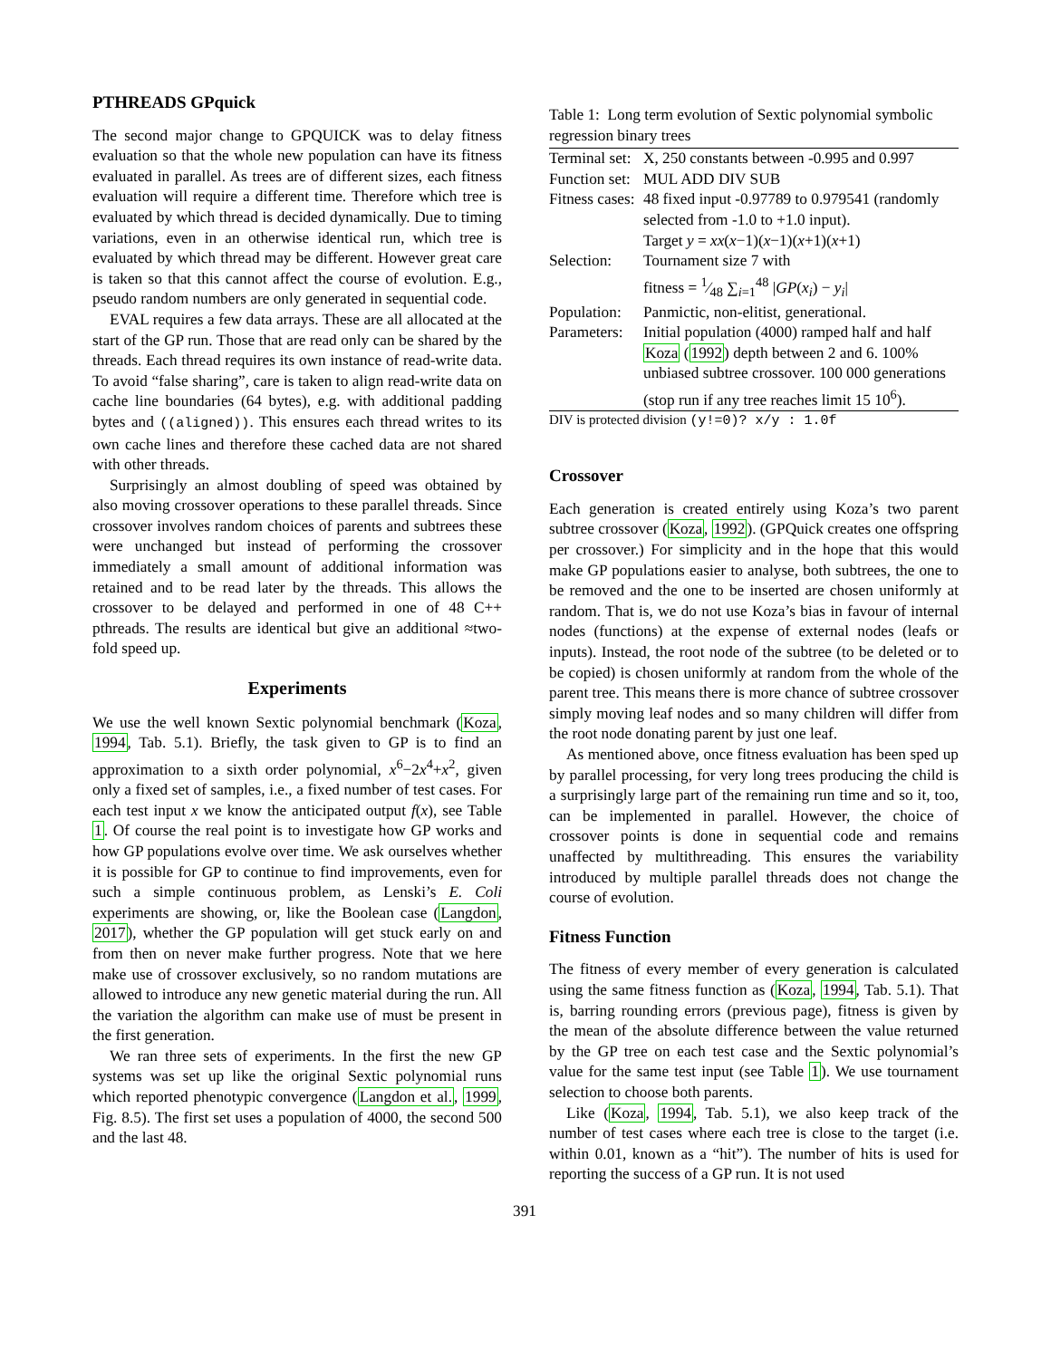PTHREADS GPquick
The second major change to GPQUICK was to delay fitness evaluation so that the whole new population can have its fitness evaluated in parallel. As trees are of different sizes, each fitness evaluation will require a different time. Therefore which tree is evaluated by which thread is decided dynamically. Due to timing variations, even in an otherwise identical run, which tree is evaluated by which thread may be different. However great care is taken so that this cannot affect the course of evolution. E.g., pseudo random numbers are only generated in sequential code.
EVAL requires a few data arrays. These are all allocated at the start of the GP run. Those that are read only can be shared by the threads. Each thread requires its own instance of read-write data. To avoid “false sharing”, care is taken to align read-write data on cache line boundaries (64 bytes), e.g. with additional padding bytes and ((aligned)). This ensures each thread writes to its own cache lines and therefore these cached data are not shared with other threads.
Surprisingly an almost doubling of speed was obtained by also moving crossover operations to these parallel threads. Since crossover involves random choices of parents and subtrees these were unchanged but instead of performing the crossover immediately a small amount of additional information was retained and to be read later by the threads. This allows the crossover to be delayed and performed in one of 48 C++ pthreads. The results are identical but give an additional ≈two-fold speed up.
Experiments
We use the well known Sextic polynomial benchmark (Koza, 1994, Tab. 5.1). Briefly, the task given to GP is to find an approximation to a sixth order polynomial, x<sup>6</sup>−2x<sup>4</sup>+x<sup>2</sup>, given only a fixed set of samples, i.e., a fixed number of test cases. For each test input x we know the anticipated output f(x), see Table 1. Of course the real point is to investigate how GP works and how GP populations evolve over time. We ask ourselves whether it is possible for GP to continue to find improvements, even for such a simple continuous problem, as Lenski’s E. Coli experiments are showing, or, like the Boolean case (Langdon, 2017), whether the GP population will get stuck early on and from then on never make further progress. Note that we here make use of crossover exclusively, so no random mutations are allowed to introduce any new genetic material during the run. All the variation the algorithm can make use of must be present in the first generation.
We ran three sets of experiments. In the first the new GP systems was set up like the original Sextic polynomial runs which reported phenotypic convergence (Langdon et al., 1999, Fig. 8.5). The first set uses a population of 4000, the second 500 and the last 48.
Table 1: Long term evolution of Sextic polynomial symbolic regression binary trees
| Terminal set: | X, 250 constants between -0.995 and 0.997 |
| Function set: | MUL ADD DIV SUB |
| Fitness cases: | 48 fixed input -0.97789 to 0.979541 (randomly selected from -1.0 to +1.0 input). Target y = xx ( x −1)( x −1)( x +1)( x +1) |
| Selection: | Tournament size 7 with fitness = 1⁄48 ∑<sub>i=1</sub><sup>48</sup> / GP ( x<sub>i</sub> ) − y<sub>i</sub> / |
| Population: | Panmictic, non-elitist, generational. |
| Parameters: | Initial population (4000) ramped half and half Koza ( 1992 ) depth between 2 and 6. 100% unbiased subtree crossover. 100 000 generations (stop run if any tree reaches limit 15 10<sup>6</sup>). |
DIV is protected division (y!=0)? x/y : 1.0f
Crossover
Each generation is created entirely using Koza’s two parent subtree crossover (Koza, 1992). (GPQuick creates one offspring per crossover.) For simplicity and in the hope that this would make GP populations easier to analyse, both subtrees, the one to be removed and the one to be inserted are chosen uniformly at random. That is, we do not use Koza’s bias in favour of internal nodes (functions) at the expense of external nodes (leafs or inputs). Instead, the root node of the subtree (to be deleted or to be copied) is chosen uniformly at random from the whole of the parent tree. This means there is more chance of subtree crossover simply moving leaf nodes and so many children will differ from the root node donating parent by just one leaf.
As mentioned above, once fitness evaluation has been sped up by parallel processing, for very long trees producing the child is a surprisingly large part of the remaining run time and so it, too, can be implemented in parallel. However, the choice of crossover points is done in sequential code and remains unaffected by multithreading. This ensures the variability introduced by multiple parallel threads does not change the course of evolution.
Fitness Function
The fitness of every member of every generation is calculated using the same fitness function as (Koza, 1994, Tab. 5.1). That is, barring rounding errors (previous page), fitness is given by the mean of the absolute difference between the value returned by the GP tree on each test case and the Sextic polynomial’s value for the same test input (see Table 1). We use tournament selection to choose both parents.
Like (Koza, 1994, Tab. 5.1), we also keep track of the number of test cases where each tree is close to the target (i.e. within 0.01, known as a “hit”). The number of hits is used for reporting the success of a GP run. It is not used
391